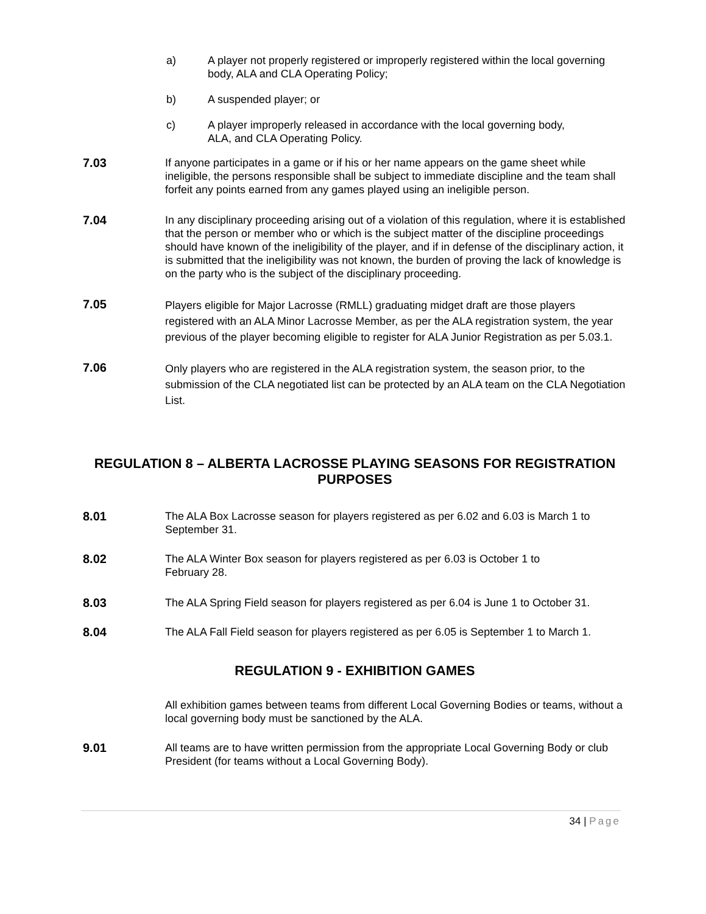a) A player not properly registered or improperly registered within the local governing body, ALA and CLA Operating Policy;
b) A suspended player; or
c) A player improperly released in accordance with the local governing body,
ALA, and CLA Operating Policy.
7.03 If anyone participates in a game or if his or her name appears on the game sheet while ineligible, the persons responsible shall be subject to immediate discipline and the team shall forfeit any points earned from any games played using an ineligible person.
7.04 In any disciplinary proceeding arising out of a violation of this regulation, where it is established that the person or member who or which is the subject matter of the discipline proceedings should have known of the ineligibility of the player, and if in defense of the disciplinary action, it is submitted that the ineligibility was not known, the burden of proving the lack of knowledge is on the party who is the subject of the disciplinary proceeding.
7.05
Players eligible for Major Lacrosse (RMLL) graduating midget draft are those players registered with an ALA Minor Lacrosse Member, as per the ALA registration system, the year previous of the player becoming eligible to register for ALA Junior Registration as per 5.03.1.
7.06
Only players who are registered in the ALA registration system, the season prior, to the submission of the CLA negotiated list can be protected by an ALA team on the CLA Negotiation List.
REGULATION 8 – ALBERTA LACROSSE PLAYING SEASONS FOR REGISTRATION PURPOSES
8.01 The ALA Box Lacrosse season for players registered as per 6.02 and 6.03 is March 1 to September 31.
8.02 The ALA Winter Box season for players registered as per 6.03 is October 1 to
February 28.
8.03 The ALA Spring Field season for players registered as per 6.04 is June 1 to October 31.
8.04 The ALA Fall Field season for players registered as per 6.05 is September 1 to March 1.
REGULATION 9 - EXHIBITION GAMES
All exhibition games between teams from different Local Governing Bodies or teams, without a local governing body must be sanctioned by the ALA.
9.01 All teams are to have written permission from the appropriate Local Governing Body or club President (for teams without a Local Governing Body).
34 | Page